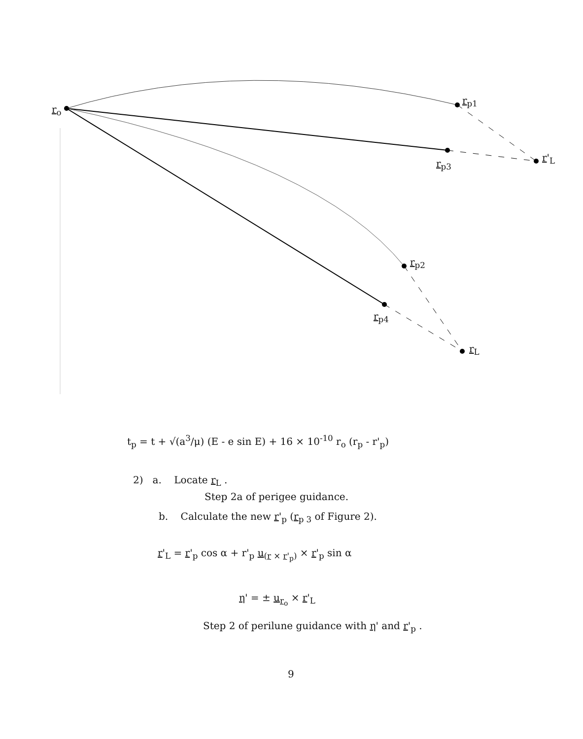r<sub>o</sub>
r<sub>p1</sub>
r<sub>p3</sub>
r'<sub>L</sub>
r<sub>p2</sub>
r<sub>p4</sub>
r<sub>L</sub>
t<sub>p</sub> = t + √(a<sup>3</sup>/μ) (E - e sin E) + 16 × 10<sup>-10</sup> r<sub>o</sub> (r<sub>p</sub> - r'<sub>p</sub>)
2) a. Locate r<sub>L</sub> .
Step 2a of perigee guidance.
b. Calculate the new r'<sub>p</sub> (r<sub>p 3</sub> of Figure 2).
r'<sub>L</sub> = r'<sub>p</sub> cos α + r'<sub>p</sub> u<sub>(r × r'<sub>p</sub>)</sub> × r'<sub>p</sub> sin α
η' = ± u<sub>r<sub>o</sub></sub> × r'<sub>L</sub>
Step 2 of perilune guidance with η' and r'<sub>p</sub> .
9